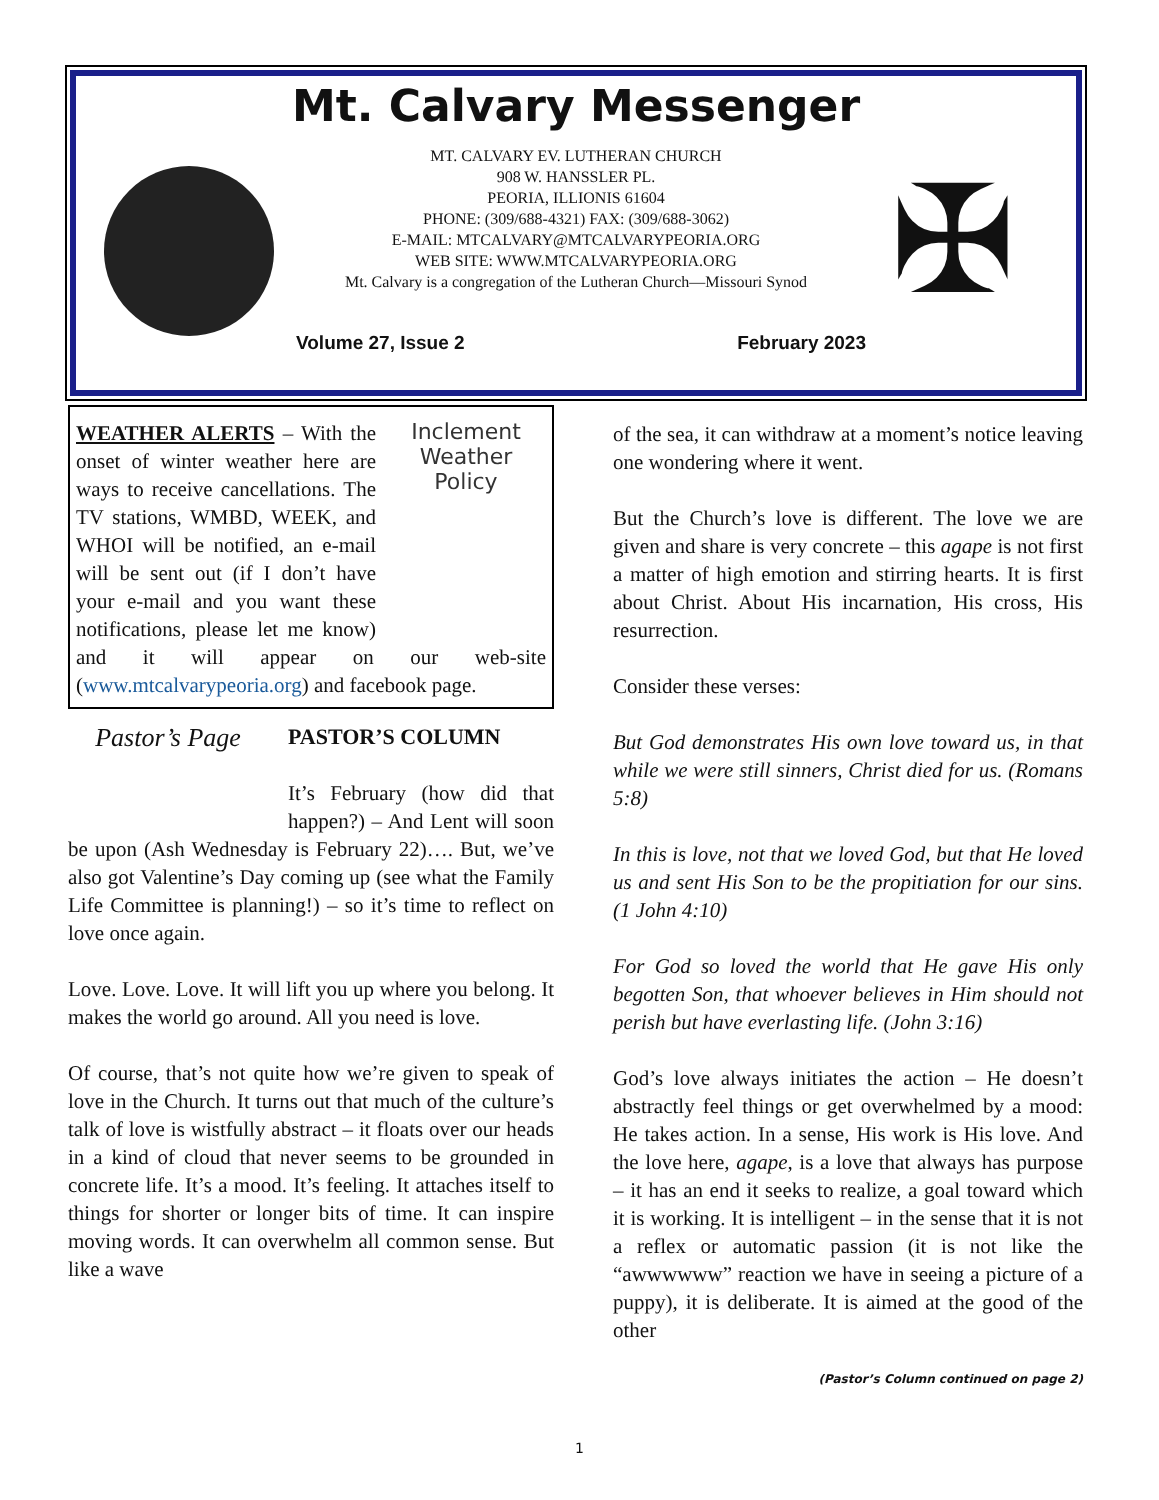✠
Mt. Calvary Messenger
MT. CALVARY EV. LUTHERAN CHURCH
908 W. HANSSLER PL.
PEORIA, ILLIONIS 61604
PHONE: (309/688-4321) FAX: (309/688-3062)
E-MAIL: MTCALVARY@MTCALVARYPEORIA.ORG
WEB SITE: WWW.MTCALVARYPEORIA.ORG
Mt. Calvary is a congregation of the Lutheran Church—Missouri Synod
Volume 27, Issue 2 February 2023
Inclement Weather Policy
WEATHER ALERTS – With the onset of winter weather here are ways to receive cancellations. The TV stations, WMBD, WEEK, and WHOI will be notified, an e-mail will be sent out (if I don’t have your e-mail and you want these notifications, please let me know) and it will appear on our web-site (www.mtcalvarypeoria.org) and facebook page.
Pastor’s Page
PASTOR’S COLUMN
It’s February (how did that happen?) – And Lent will soon be upon (Ash Wednesday is February 22)…. But, we’ve also got Valentine’s Day coming up (see what the Family Life Committee is planning!) – so it’s time to reflect on love once again.
Love. Love. Love. It will lift you up where you belong. It makes the world go around. All you need is love.
Of course, that’s not quite how we’re given to speak of love in the Church. It turns out that much of the culture’s talk of love is wistfully abstract – it floats over our heads in a kind of cloud that never seems to be grounded in concrete life. It’s a mood. It’s feeling. It attaches itself to things for shorter or longer bits of time. It can inspire moving words. It can overwhelm all common sense. But like a wave
of the sea, it can withdraw at a moment’s notice leaving one wondering where it went.
But the Church’s love is different. The love we are given and share is very concrete – this agape is not first a matter of high emotion and stirring hearts. It is first about Christ. About His incarnation, His cross, His resurrection.
Consider these verses:
But God demonstrates His own love toward us, in that while we were still sinners, Christ died for us. (Romans 5:8)
In this is love, not that we loved God, but that He loved us and sent His Son to be the propitiation for our sins. (1 John 4:10)
For God so loved the world that He gave His only begotten Son, that whoever believes in Him should not perish but have everlasting life. (John 3:16)
God’s love always initiates the action – He doesn’t abstractly feel things or get overwhelmed by a mood: He takes action. In a sense, His work is His love. And the love here, agape, is a love that always has purpose – it has an end it seeks to realize, a goal toward which it is working. It is intelligent – in the sense that it is not a reflex or automatic passion (it is not like the “awwwwww” reaction we have in seeing a picture of a puppy), it is deliberate. It is aimed at the good of the other
(Pastor’s Column continued on page 2)
1